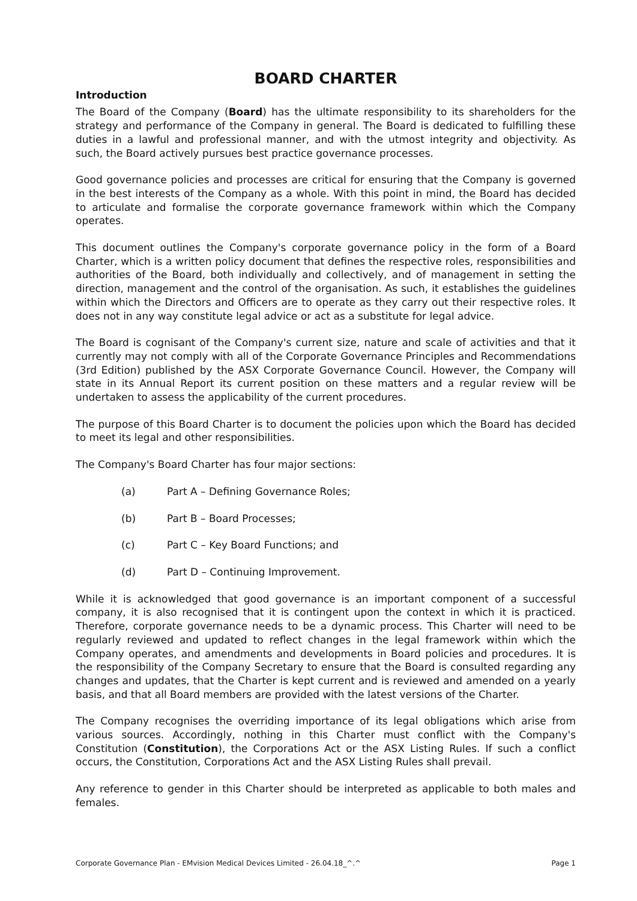BOARD CHARTER
Introduction
The Board of the Company (Board) has the ultimate responsibility to its shareholders for the strategy and performance of the Company in general. The Board is dedicated to fulfilling these duties in a lawful and professional manner, and with the utmost integrity and objectivity. As such, the Board actively pursues best practice governance processes.
Good governance policies and processes are critical for ensuring that the Company is governed in the best interests of the Company as a whole. With this point in mind, the Board has decided to articulate and formalise the corporate governance framework within which the Company operates.
This document outlines the Company's corporate governance policy in the form of a Board Charter, which is a written policy document that defines the respective roles, responsibilities and authorities of the Board, both individually and collectively, and of management in setting the direction, management and the control of the organisation. As such, it establishes the guidelines within which the Directors and Officers are to operate as they carry out their respective roles. It does not in any way constitute legal advice or act as a substitute for legal advice.
The Board is cognisant of the Company's current size, nature and scale of activities and that it currently may not comply with all of the Corporate Governance Principles and Recommendations (3rd Edition) published by the ASX Corporate Governance Council. However, the Company will state in its Annual Report its current position on these matters and a regular review will be undertaken to assess the applicability of the current procedures.
The purpose of this Board Charter is to document the policies upon which the Board has decided to meet its legal and other responsibilities.
The Company's Board Charter has four major sections:
(a) Part A – Defining Governance Roles;
(b) Part B – Board Processes;
(c) Part C – Key Board Functions; and
(d) Part D – Continuing Improvement.
While it is acknowledged that good governance is an important component of a successful company, it is also recognised that it is contingent upon the context in which it is practiced. Therefore, corporate governance needs to be a dynamic process. This Charter will need to be regularly reviewed and updated to reflect changes in the legal framework within which the Company operates, and amendments and developments in Board policies and procedures. It is the responsibility of the Company Secretary to ensure that the Board is consulted regarding any changes and updates, that the Charter is kept current and is reviewed and amended on a yearly basis, and that all Board members are provided with the latest versions of the Charter.
The Company recognises the overriding importance of its legal obligations which arise from various sources. Accordingly, nothing in this Charter must conflict with the Company's Constitution (Constitution), the Corporations Act or the ASX Listing Rules. If such a conflict occurs, the Constitution, Corporations Act and the ASX Listing Rules shall prevail.
Any reference to gender in this Charter should be interpreted as applicable to both males and females.
Corporate Governance Plan - EMvision Medical Devices Limited - 26.04.18_^.^ Page 1